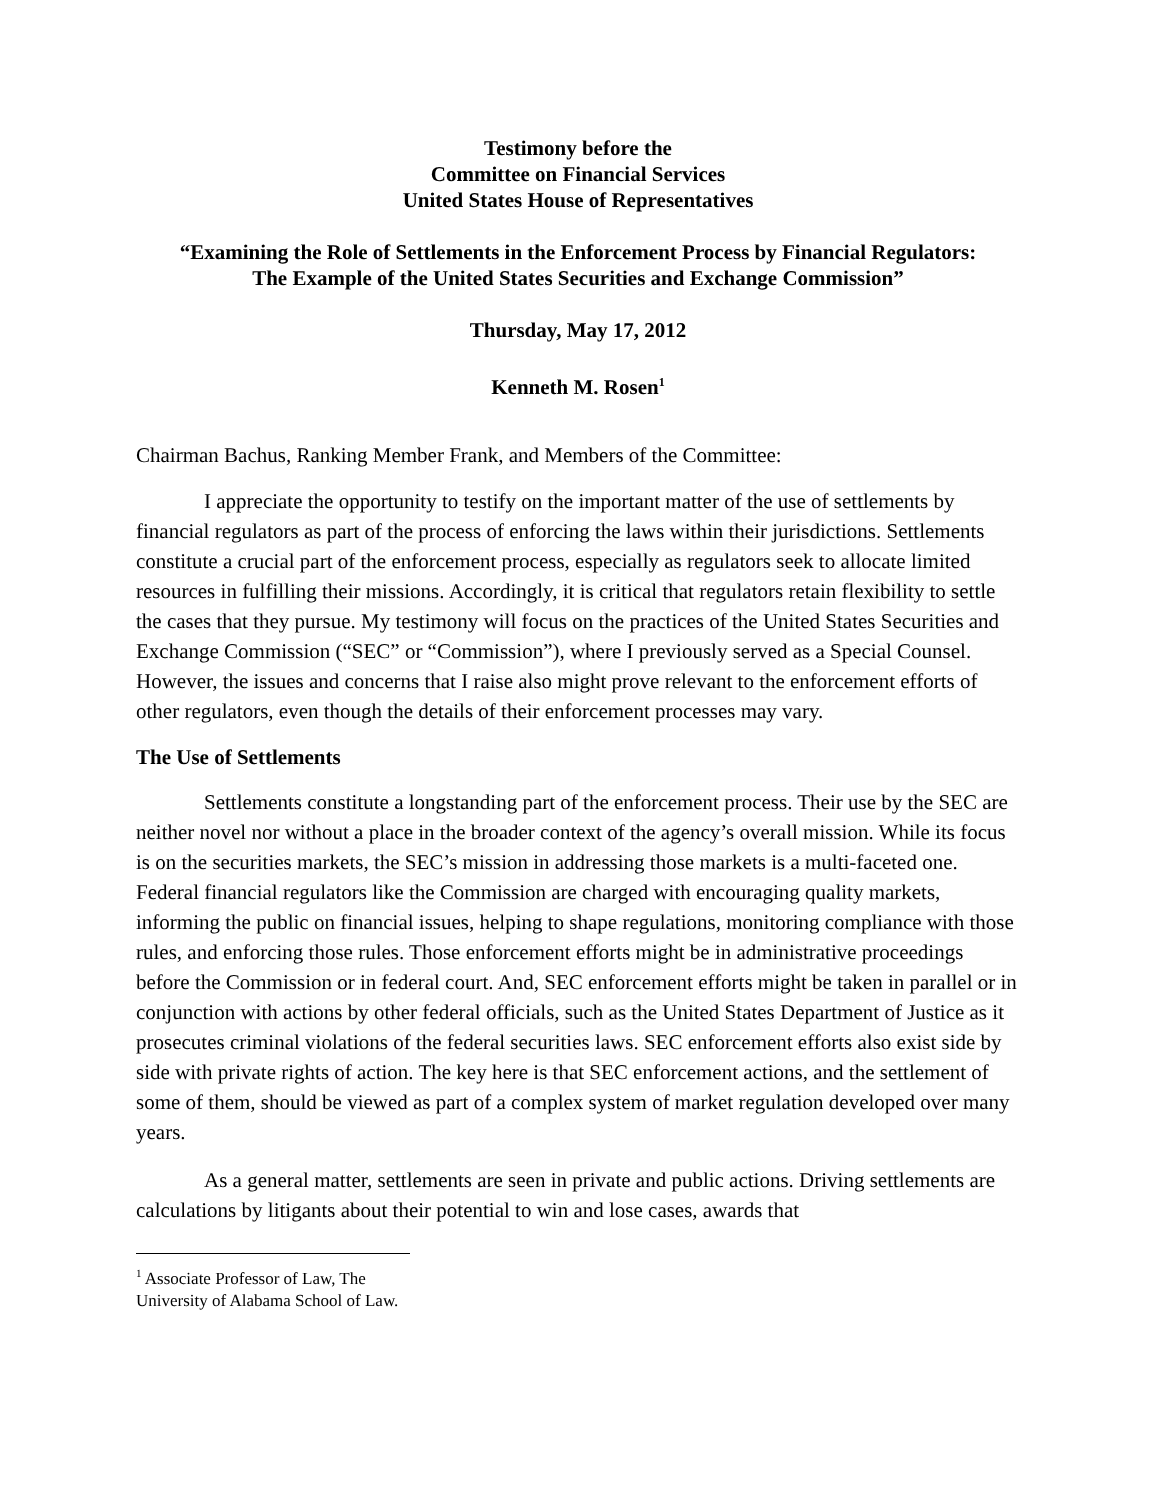Testimony before the
Committee on Financial Services
United States House of Representatives
“Examining the Role of Settlements in the Enforcement Process by Financial Regulators:
The Example of the United States Securities and Exchange Commission”
Thursday, May 17, 2012
Kenneth M. Rosen<sup>1</sup>
Chairman Bachus, Ranking Member Frank, and Members of the Committee:
I appreciate the opportunity to testify on the important matter of the use of settlements by financial regulators as part of the process of enforcing the laws within their jurisdictions. Settlements constitute a crucial part of the enforcement process, especially as regulators seek to allocate limited resources in fulfilling their missions. Accordingly, it is critical that regulators retain flexibility to settle the cases that they pursue. My testimony will focus on the practices of the United States Securities and Exchange Commission (“SEC” or “Commission”), where I previously served as a Special Counsel. However, the issues and concerns that I raise also might prove relevant to the enforcement efforts of other regulators, even though the details of their enforcement processes may vary.
The Use of Settlements
Settlements constitute a longstanding part of the enforcement process. Their use by the SEC are neither novel nor without a place in the broader context of the agency’s overall mission. While its focus is on the securities markets, the SEC’s mission in addressing those markets is a multi-faceted one. Federal financial regulators like the Commission are charged with encouraging quality markets, informing the public on financial issues, helping to shape regulations, monitoring compliance with those rules, and enforcing those rules. Those enforcement efforts might be in administrative proceedings before the Commission or in federal court. And, SEC enforcement efforts might be taken in parallel or in conjunction with actions by other federal officials, such as the United States Department of Justice as it prosecutes criminal violations of the federal securities laws. SEC enforcement efforts also exist side by side with private rights of action. The key here is that SEC enforcement actions, and the settlement of some of them, should be viewed as part of a complex system of market regulation developed over many years.
As a general matter, settlements are seen in private and public actions. Driving settlements are calculations by litigants about their potential to win and lose cases, awards that
<sup>1</sup> Associate Professor of Law, The University of Alabama School of Law.